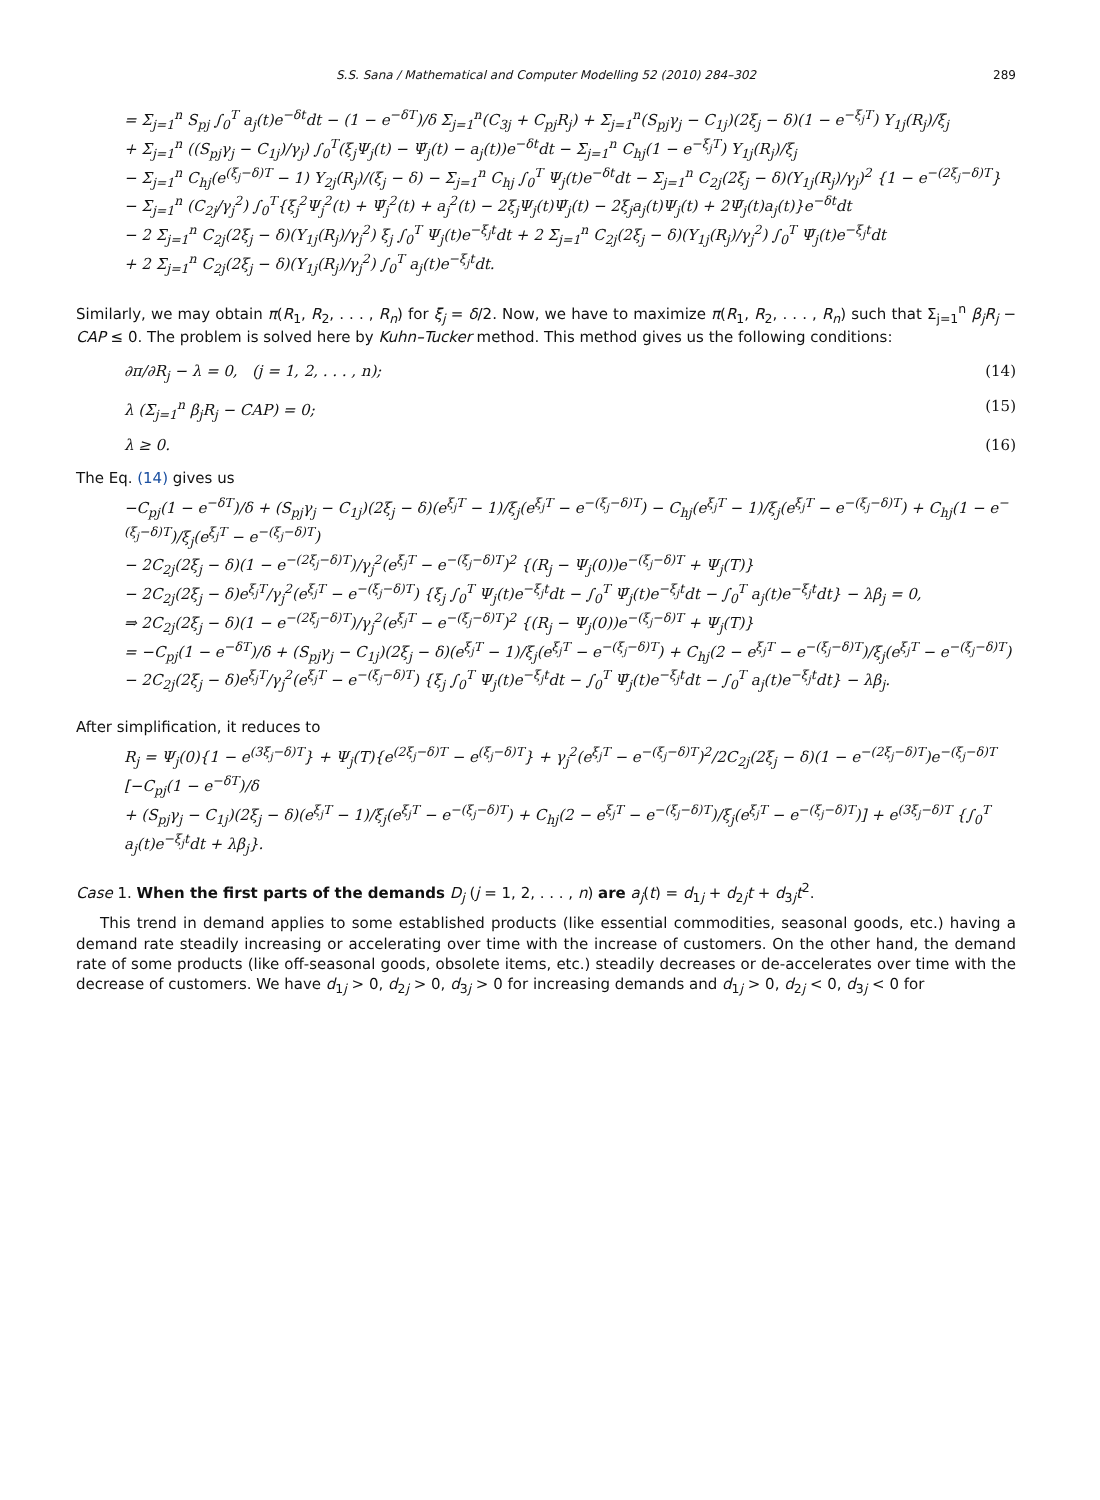S.S. Sana / Mathematical and Computer Modelling 52 (2010) 284–302 289
= Σ<sub>j=1</sub><sup>n</sup> S<sub>pj</sub> ∫<sub>0</sub><sup>T</sup> a<sub>j</sub>(t)e<sup>−δt</sup>dt − (1 − e<sup>−δT</sup>)/δ Σ<sub>j=1</sub><sup>n</sup>(C<sub>3j</sub> + C<sub>pj</sub>R<sub>j</sub>) + Σ<sub>j=1</sub><sup>n</sup>(S<sub>pj</sub>γ<sub>j</sub> − C<sub>1j</sub>)(2ξ<sub>j</sub> − δ)(1 − e<sup>−ξ<sub>j</sub>T</sup>) Y<sub>1j</sub>(R<sub>j</sub>)/ξ<sub>j</sub>
+ Σ<sub>j=1</sub><sup>n</sup> ((S<sub>pj</sub>γ<sub>j</sub> − C<sub>1j</sub>)/γ<sub>j</sub>) ∫<sub>0</sub><sup>T</sup>(ξ<sub>j</sub>Ψ<sub>j</sub>(t) − Ψ̇<sub>j</sub>(t) − a<sub>j</sub>(t))e<sup>−δt</sup>dt − Σ<sub>j=1</sub><sup>n</sup> C<sub>hj</sub>(1 − e<sup>−ξ<sub>j</sub>T</sup>) Y<sub>1j</sub>(R<sub>j</sub>)/ξ<sub>j</sub>
− Σ<sub>j=1</sub><sup>n</sup> C<sub>hj</sub>(e<sup>(ξ<sub>j</sub>−δ)T</sup> − 1) Y<sub>2j</sub>(R<sub>j</sub>)/(ξ<sub>j</sub> − δ) − Σ<sub>j=1</sub><sup>n</sup> C<sub>hj</sub> ∫<sub>0</sub><sup>T</sup> Ψ<sub>j</sub>(t)e<sup>−δt</sup>dt − Σ<sub>j=1</sub><sup>n</sup> C<sub>2j</sub>(2ξ<sub>j</sub> − δ)(Y<sub>1j</sub>(R<sub>j</sub>)/γ<sub>j</sub>)<sup>2</sup> {1 − e<sup>−(2ξ<sub>j</sub>−δ)T</sup>}
− Σ<sub>j=1</sub><sup>n</sup> (C<sub>2j</sub>/γ<sub>j</sub><sup>2</sup>) ∫<sub>0</sub><sup>T</sup>{ξ<sub>j</sub><sup>2</sup>Ψ<sub>j</sub><sup>2</sup>(t) + Ψ̇<sub>j</sub><sup>2</sup>(t) + a<sub>j</sub><sup>2</sup>(t) − 2ξ<sub>j</sub>Ψ<sub>j</sub>(t)Ψ̇<sub>j</sub>(t) − 2ξ<sub>j</sub>a<sub>j</sub>(t)Ψ<sub>j</sub>(t) + 2Ψ̇<sub>j</sub>(t)a<sub>j</sub>(t)}e<sup>−δt</sup>dt
− 2 Σ<sub>j=1</sub><sup>n</sup> C<sub>2j</sub>(2ξ<sub>j</sub> − δ)(Y<sub>1j</sub>(R<sub>j</sub>)/γ<sub>j</sub><sup>2</sup>) ξ<sub>j</sub> ∫<sub>0</sub><sup>T</sup> Ψ<sub>j</sub>(t)e<sup>−ξ<sub>j</sub>t</sup>dt + 2 Σ<sub>j=1</sub><sup>n</sup> C<sub>2j</sub>(2ξ<sub>j</sub> − δ)(Y<sub>1j</sub>(R<sub>j</sub>)/γ<sub>j</sub><sup>2</sup>) ∫<sub>0</sub><sup>T</sup> Ψ̇<sub>j</sub>(t)e<sup>−ξ<sub>j</sub>t</sup>dt
+ 2 Σ<sub>j=1</sub><sup>n</sup> C<sub>2j</sub>(2ξ<sub>j</sub> − δ)(Y<sub>1j</sub>(R<sub>j</sub>)/γ<sub>j</sub><sup>2</sup>) ∫<sub>0</sub><sup>T</sup> a<sub>j</sub>(t)e<sup>−ξ<sub>j</sub>t</sup>dt.
Similarly, we may obtain π(R<sub>1</sub>, R<sub>2</sub>, . . . , R<sub>n</sub>) for ξ<sub>j</sub> = δ/2. Now, we have to maximize π(R<sub>1</sub>, R<sub>2</sub>, . . . , R<sub>n</sub>) such that Σ<sub>j=1</sub><sup>n</sup> β<sub>j</sub>R<sub>j</sub> − CAP ≤ 0. The problem is solved here by Kuhn–Tucker method. This method gives us the following conditions:
∂π/∂R<sub>j</sub> − λ = 0, (j = 1, 2, . . . , n); (14)
λ (Σ<sub>j=1</sub><sup>n</sup> β<sub>j</sub>R<sub>j</sub> − CAP) = 0; (15)
λ ≥ 0. (16)
The Eq. (14) gives us
−C<sub>pj</sub>(1 − e<sup>−δT</sup>)/δ + (S<sub>pj</sub>γ<sub>j</sub> − C<sub>1j</sub>)(2ξ<sub>j</sub> − δ)(e<sup>ξ<sub>j</sub>T</sup> − 1)/ξ<sub>j</sub>(e<sup>ξ<sub>j</sub>T</sup> − e<sup>−(ξ<sub>j</sub>−δ)T</sup>) − C<sub>hj</sub>(e<sup>ξ<sub>j</sub>T</sup> − 1)/ξ<sub>j</sub>(e<sup>ξ<sub>j</sub>T</sup> − e<sup>−(ξ<sub>j</sub>−δ)T</sup>) + C<sub>hj</sub>(1 − e<sup>−(ξ<sub>j</sub>−δ)T</sup>)/ξ<sub>j</sub>(e<sup>ξ<sub>j</sub>T</sup> − e<sup>−(ξ<sub>j</sub>−δ)T</sup>)
− 2C<sub>2j</sub>(2ξ<sub>j</sub> − δ)(1 − e<sup>−(2ξ<sub>j</sub>−δ)T</sup>)/γ<sub>j</sub><sup>2</sup>(e<sup>ξ<sub>j</sub>T</sup> − e<sup>−(ξ<sub>j</sub>−δ)T</sup>)<sup>2</sup> {(R<sub>j</sub> − Ψ<sub>j</sub>(0))e<sup>−(ξ<sub>j</sub>−δ)T</sup> + Ψ<sub>j</sub>(T)}
− 2C<sub>2j</sub>(2ξ<sub>j</sub> − δ)e<sup>ξ<sub>j</sub>T</sup>/γ<sub>j</sub><sup>2</sup>(e<sup>ξ<sub>j</sub>T</sup> − e<sup>−(ξ<sub>j</sub>−δ)T</sup>) {ξ<sub>j</sub> ∫<sub>0</sub><sup>T</sup> Ψ<sub>j</sub>(t)e<sup>−ξ<sub>j</sub>t</sup>dt − ∫<sub>0</sub><sup>T</sup> Ψ̇<sub>j</sub>(t)e<sup>−ξ<sub>j</sub>t</sup>dt − ∫<sub>0</sub><sup>T</sup> a<sub>j</sub>(t)e<sup>−ξ<sub>j</sub>t</sup>dt} − λβ<sub>j</sub> = 0,
⇒ 2C<sub>2j</sub>(2ξ<sub>j</sub> − δ)(1 − e<sup>−(2ξ<sub>j</sub>−δ)T</sup>)/γ<sub>j</sub><sup>2</sup>(e<sup>ξ<sub>j</sub>T</sup> − e<sup>−(ξ<sub>j</sub>−δ)T</sup>)<sup>2</sup> {(R<sub>j</sub> − Ψ<sub>j</sub>(0))e<sup>−(ξ<sub>j</sub>−δ)T</sup> + Ψ<sub>j</sub>(T)}
= −C<sub>pj</sub>(1 − e<sup>−δT</sup>)/δ + (S<sub>pj</sub>γ<sub>j</sub> − C<sub>1j</sub>)(2ξ<sub>j</sub> − δ)(e<sup>ξ<sub>j</sub>T</sup> − 1)/ξ<sub>j</sub>(e<sup>ξ<sub>j</sub>T</sup> − e<sup>−(ξ<sub>j</sub>−δ)T</sup>) + C<sub>hj</sub>(2 − e<sup>ξ<sub>j</sub>T</sup> − e<sup>−(ξ<sub>j</sub>−δ)T</sup>)/ξ<sub>j</sub>(e<sup>ξ<sub>j</sub>T</sup> − e<sup>−(ξ<sub>j</sub>−δ)T</sup>)
− 2C<sub>2j</sub>(2ξ<sub>j</sub> − δ)e<sup>ξ<sub>j</sub>T</sup>/γ<sub>j</sub><sup>2</sup>(e<sup>ξ<sub>j</sub>T</sup> − e<sup>−(ξ<sub>j</sub>−δ)T</sup>) {ξ<sub>j</sub> ∫<sub>0</sub><sup>T</sup> Ψ<sub>j</sub>(t)e<sup>−ξ<sub>j</sub>t</sup>dt − ∫<sub>0</sub><sup>T</sup> Ψ̇<sub>j</sub>(t)e<sup>−ξ<sub>j</sub>t</sup>dt − ∫<sub>0</sub><sup>T</sup> a<sub>j</sub>(t)e<sup>−ξ<sub>j</sub>t</sup>dt} − λβ<sub>j</sub>.
After simplification, it reduces to
R<sub>j</sub> = Ψ<sub>j</sub>(0){1 − e<sup>(3ξ<sub>j</sub>−δ)T</sup>} + Ψ<sub>j</sub>(T){e<sup>(2ξ<sub>j</sub>−δ)T</sup> − e<sup>(ξ<sub>j</sub>−δ)T</sup>} + γ<sub>j</sub><sup>2</sup>(e<sup>ξ<sub>j</sub>T</sup> − e<sup>−(ξ<sub>j</sub>−δ)T</sup>)<sup>2</sup>/2C<sub>2j</sub>(2ξ<sub>j</sub> − δ)(1 − e<sup>−(2ξ<sub>j</sub>−δ)T</sup>)e<sup>−(ξ<sub>j</sub>−δ)T</sup> [−C<sub>pj</sub>(1 − e<sup>−δT</sup>)/δ
+ (S<sub>pj</sub>γ<sub>j</sub> − C<sub>1j</sub>)(2ξ<sub>j</sub> − δ)(e<sup>ξ<sub>j</sub>T</sup> − 1)/ξ<sub>j</sub>(e<sup>ξ<sub>j</sub>T</sup> − e<sup>−(ξ<sub>j</sub>−δ)T</sup>) + C<sub>hj</sub>(2 − e<sup>ξ<sub>j</sub>T</sup> − e<sup>−(ξ<sub>j</sub>−δ)T</sup>)/ξ<sub>j</sub>(e<sup>ξ<sub>j</sub>T</sup> − e<sup>−(ξ<sub>j</sub>−δ)T</sup>)] + e<sup>(3ξ<sub>j</sub>−δ)T</sup> {∫<sub>0</sub><sup>T</sup> a<sub>j</sub>(t)e<sup>−ξ<sub>j</sub>t</sup>dt + λβ<sub>j</sub>}.
Case 1. When the first parts of the demands D<sub>j</sub> (j = 1, 2, . . . , n) are a<sub>j</sub>(t) = d<sub>1j</sub> + d<sub>2j</sub>t + d<sub>3j</sub>t<sup>2</sup>.
This trend in demand applies to some established products (like essential commodities, seasonal goods, etc.) having a demand rate steadily increasing or accelerating over time with the increase of customers. On the other hand, the demand rate of some products (like off-seasonal goods, obsolete items, etc.) steadily decreases or de-accelerates over time with the decrease of customers. We have d<sub>1j</sub> > 0, d<sub>2j</sub> > 0, d<sub>3j</sub> > 0 for increasing demands and d<sub>1j</sub> > 0, d<sub>2j</sub> < 0, d<sub>3j</sub> < 0 for